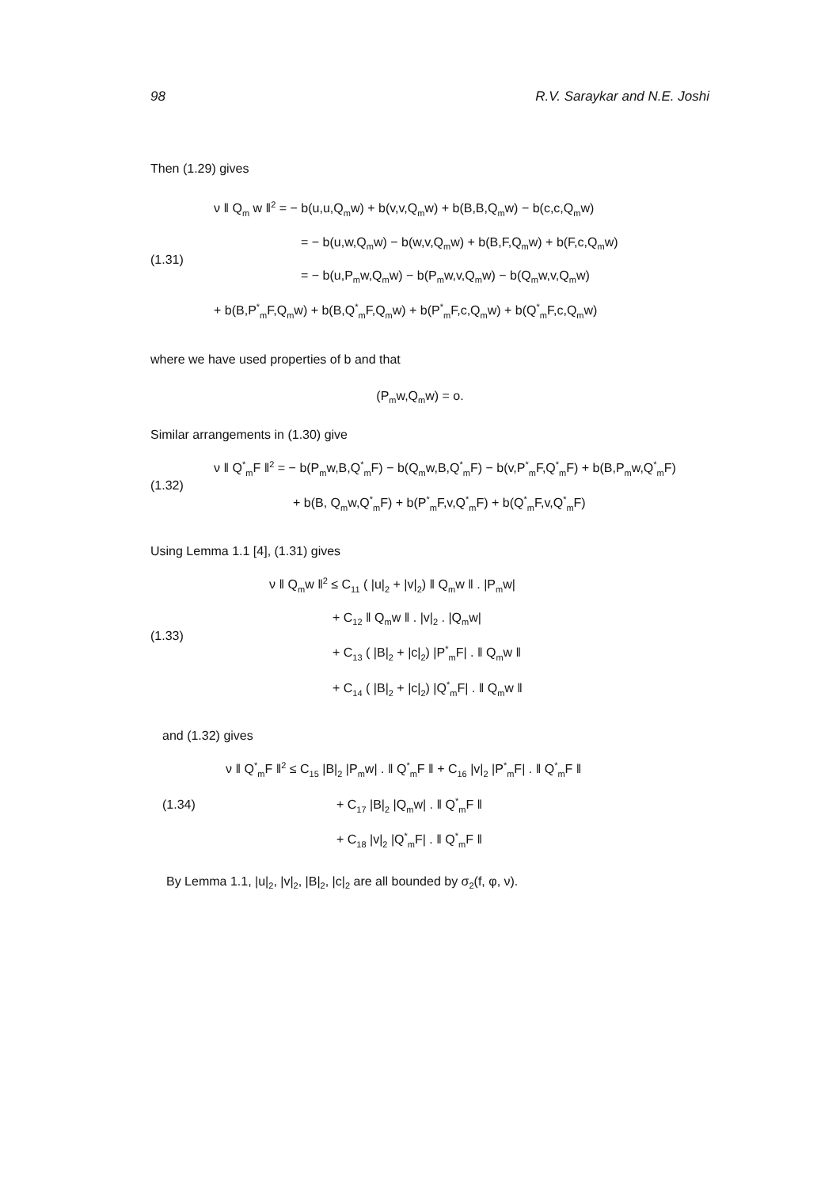98 R.V. Saraykar and N.E. Joshi
Then (1.29) gives
(1.31)
ν ‖ Q<sub>m</sub> w ‖<sup>2</sup> = − b(u,u,Q<sub>m</sub>w) + b(v,v,Q<sub>m</sub>w) + b(B,B,Q<sub>m</sub>w) − b(c,c,Q<sub>m</sub>w)
= − b(u,w,Q<sub>m</sub>w) − b(w,v,Q<sub>m</sub>w) + b(B,F,Q<sub>m</sub>w) + b(F,c,Q<sub>m</sub>w)
= − b(u,P<sub>m</sub>w,Q<sub>m</sub>w) − b(P<sub>m</sub>w,v,Q<sub>m</sub>w) − b(Q<sub>m</sub>w,v,Q<sub>m</sub>w)
+ b(B,P<sup>*</sup><sub>m</sub>F,Q<sub>m</sub>w) + b(B,Q<sup>*</sup><sub>m</sub>F,Q<sub>m</sub>w) + b(P<sup>*</sup><sub>m</sub>F,c,Q<sub>m</sub>w) + b(Q<sup>*</sup><sub>m</sub>F,c,Q<sub>m</sub>w)
where we have used properties of b and that
(P<sub>m</sub>w,Q<sub>m</sub>w) = o.
Similar arrangements in (1.30) give
(1.32)
ν ‖ Q<sup>*</sup><sub>m</sub>F ‖<sup>2</sup> = − b(P<sub>m</sub>w,B,Q<sup>*</sup><sub>m</sub>F) − b(Q<sub>m</sub>w,B,Q<sup>*</sup><sub>m</sub>F) − b(v,P<sup>*</sup><sub>m</sub>F,Q<sup>*</sup><sub>m</sub>F) + b(B,P<sub>m</sub>w,Q<sup>*</sup><sub>m</sub>F)
+ b(B, Q<sub>m</sub>w,Q<sup>*</sup><sub>m</sub>F) + b(P<sup>*</sup><sub>m</sub>F,v,Q<sup>*</sup><sub>m</sub>F) + b(Q<sup>*</sup><sub>m</sub>F,v,Q<sup>*</sup><sub>m</sub>F)
Using Lemma 1.1 [4], (1.31) gives
(1.33)
ν ‖ Q<sub>m</sub>w ‖<sup>2</sup> ≤ C<sub>11</sub> ( |u|<sub>2</sub> + |v|<sub>2</sub>) ‖ Q<sub>m</sub>w ‖ . |P<sub>m</sub>w|
+ C<sub>12</sub> ‖ Q<sub>m</sub>w ‖ . |v|<sub>2</sub> . |Q<sub>m</sub>w|
+ C<sub>13</sub> ( |B|<sub>2</sub> + |c|<sub>2</sub>) |P<sup>*</sup><sub>m</sub>F| . ‖ Q<sub>m</sub>w ‖
+ C<sub>14</sub> ( |B|<sub>2</sub> + |c|<sub>2</sub>) |Q<sup>*</sup><sub>m</sub>F| . ‖ Q<sub>m</sub>w ‖
and (1.32) gives
(1.34)
ν ‖ Q<sup>*</sup><sub>m</sub>F ‖<sup>2</sup> ≤ C<sub>15</sub> |B|<sub>2</sub> |P<sub>m</sub>w| . ‖ Q<sup>*</sup><sub>m</sub>F ‖ + C<sub>16</sub> |v|<sub>2</sub> |P<sup>*</sup><sub>m</sub>F| . ‖ Q<sup>*</sup><sub>m</sub>F ‖
+ C<sub>17</sub> |B|<sub>2</sub> |Q<sub>m</sub>w| . ‖ Q<sup>*</sup><sub>m</sub>F ‖
+ C<sub>18</sub> |v|<sub>2</sub> |Q<sup>*</sup><sub>m</sub>F| . ‖ Q<sup>*</sup><sub>m</sub>F ‖
By Lemma 1.1, |u|<sub>2</sub>, |v|<sub>2</sub>, |B|<sub>2</sub>, |c|<sub>2</sub> are all bounded by σ<sub>2</sub>(f, φ, ν).